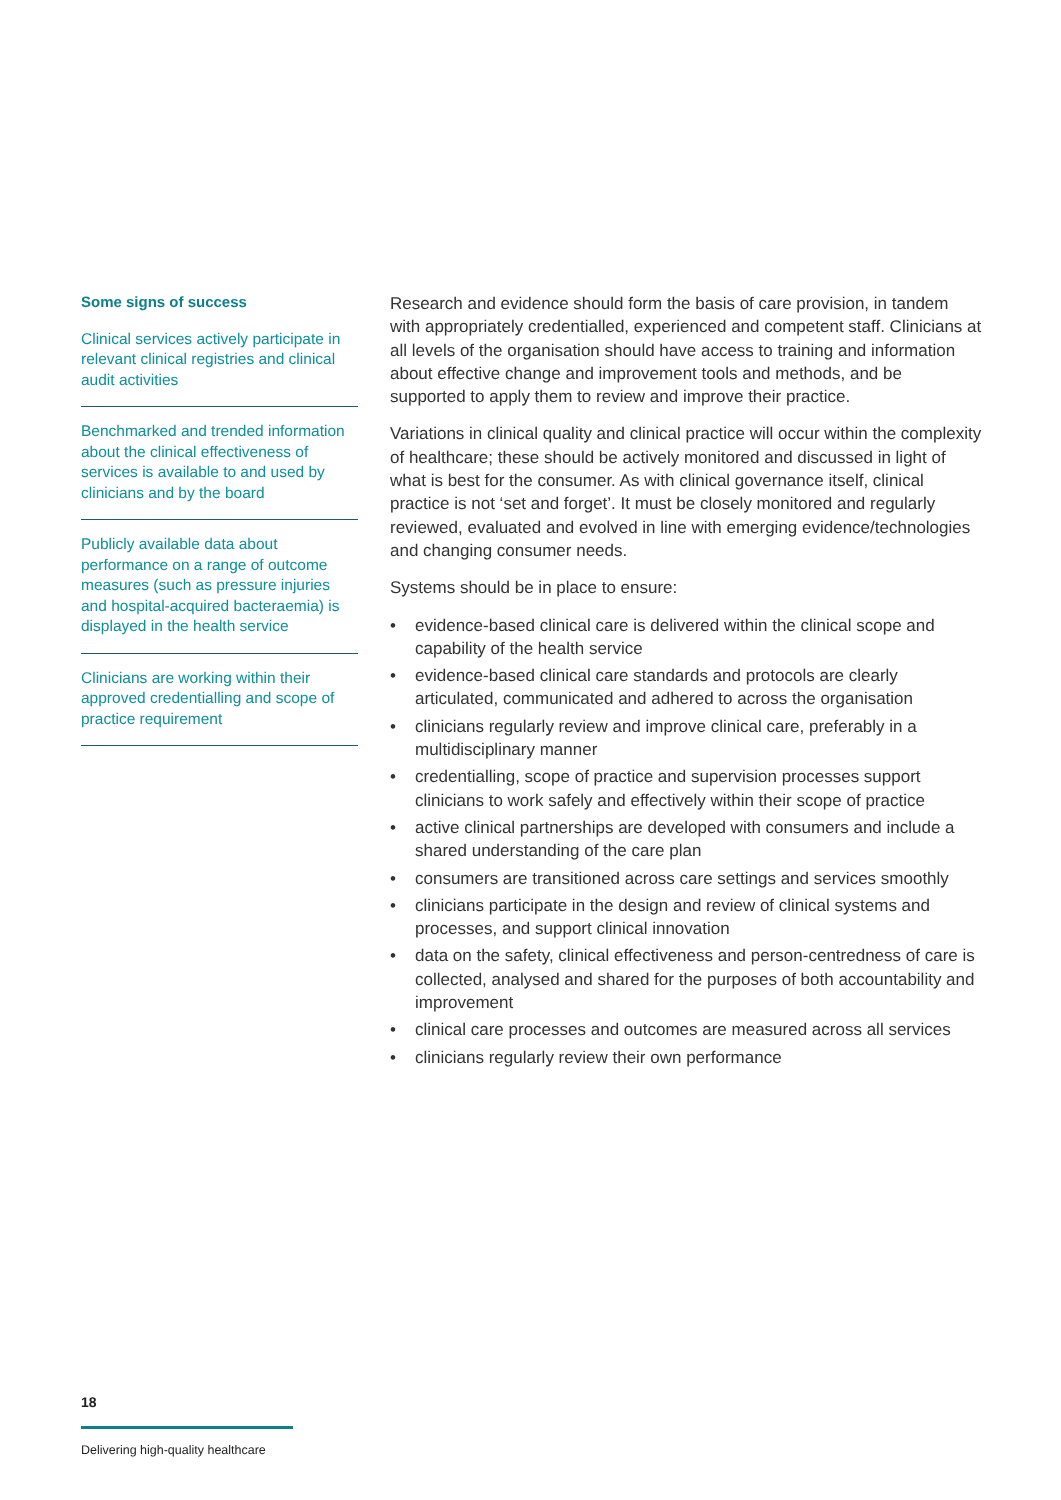Some signs of success
Clinical services actively participate in relevant clinical registries and clinical audit activities
Benchmarked and trended information about the clinical effectiveness of services is available to and used by clinicians and by the board
Publicly available data about performance on a range of outcome measures (such as pressure injuries and hospital-acquired bacteraemia) is displayed in the health service
Clinicians are working within their approved credentialling and scope of practice requirement
Research and evidence should form the basis of care provision, in tandem with appropriately credentialled, experienced and competent staff. Clinicians at all levels of the organisation should have access to training and information about effective change and improvement tools and methods, and be supported to apply them to review and improve their practice.
Variations in clinical quality and clinical practice will occur within the complexity of healthcare; these should be actively monitored and discussed in light of what is best for the consumer. As with clinical governance itself, clinical practice is not ‘set and forget’. It must be closely monitored and regularly reviewed, evaluated and evolved in line with emerging evidence/technologies and changing consumer needs.
Systems should be in place to ensure:
• evidence-based clinical care is delivered within the clinical scope and capability of the health service
• evidence-based clinical care standards and protocols are clearly articulated, communicated and adhered to across the organisation
• clinicians regularly review and improve clinical care, preferably in a multidisciplinary manner
• credentialling, scope of practice and supervision processes support clinicians to work safely and effectively within their scope of practice
• active clinical partnerships are developed with consumers and include a shared understanding of the care plan
• consumers are transitioned across care settings and services smoothly
• clinicians participate in the design and review of clinical systems and processes, and support clinical innovation
• data on the safety, clinical effectiveness and person-centredness of care is collected, analysed and shared for the purposes of both accountability and improvement
• clinical care processes and outcomes are measured across all services
• clinicians regularly review their own performance
18
Delivering high-quality healthcare